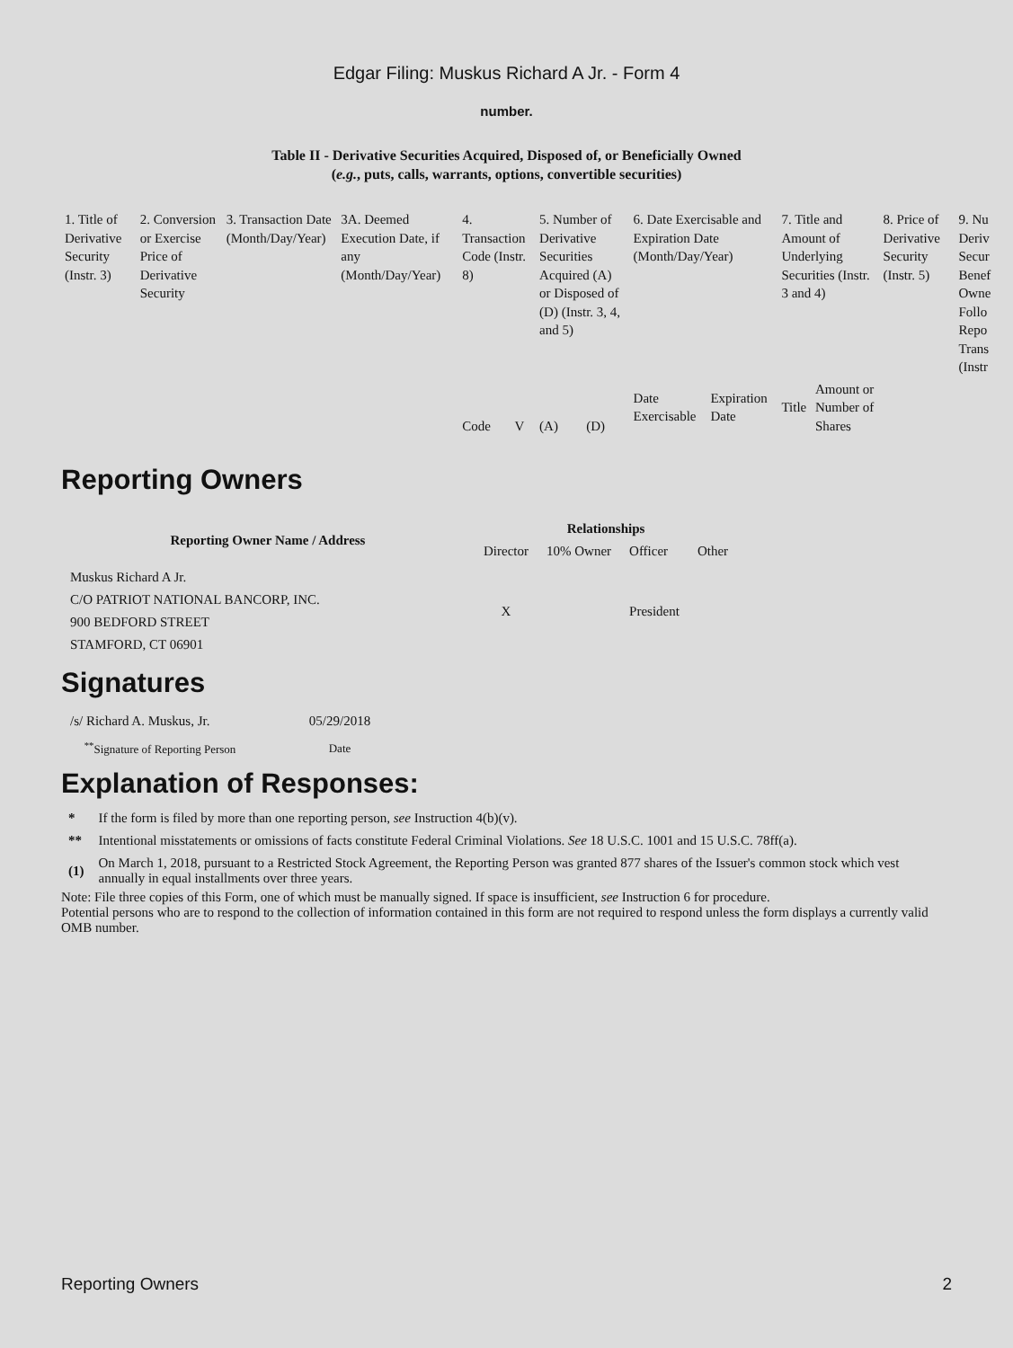Edgar Filing: Muskus Richard A Jr. - Form 4
number.
Table II - Derivative Securities Acquired, Disposed of, or Beneficially Owned
(e.g., puts, calls, warrants, options, convertible securities)
| 1. Title of Derivative Security (Instr. 3) | 2. Conversion or Exercise Price of Derivative Security | 3. Transaction Date (Month/Day/Year) | 3A. Deemed Execution Date, if any (Month/Day/Year) | 4. Transaction Code (Instr. 8) | | 5. Number of Derivative Securities Acquired (A) or Disposed of (D) (Instr. 3, 4, and 5) | | 6. Date Exercisable and Expiration Date (Month/Day/Year) | | 7. Title and Amount of Underlying Securities (Instr. 3 and 4) | | 8. Price of Derivative Security (Instr. 5) | 9. Nu Deriv Secur Benef Owne Follo Repo Trans (Instr |
| | | | | Code | V | (A) | (D) | Date Exercisable | Expiration Date | Title | Amount or Number of Shares | | |
Reporting Owners
| Reporting Owner Name / Address | Relationships | | | |
| --- | --- | --- | --- | --- |
| | Director | 10% Owner | Officer | Other |
| Muskus Richard A Jr. C/O PATRIOT NATIONAL BANCORP, INC. 900 BEDFORD STREET STAMFORD, CT 06901 | X | | President | |
Signatures
| /s/ Richard A. Muskus, Jr. | 05/29/2018 |
| <sup>**</sup> Signature of Reporting Person | Date |
Explanation of Responses:
| * | If the form is filed by more than one reporting person, see Instruction 4(b)(v). |
| ** | Intentional misstatements or omissions of facts constitute Federal Criminal Violations. See 18 U.S.C. 1001 and 15 U.S.C. 78ff(a). |
| (1) | On March 1, 2018, pursuant to a Restricted Stock Agreement, the Reporting Person was granted 877 shares of the Issuer's common stock which vest annually in equal installments over three years. |
Note: File three copies of this Form, one of which must be manually signed. If space is insufficient, see Instruction 6 for procedure.
Potential persons who are to respond to the collection of information contained in this form are not required to respond unless the form displays a currently valid OMB number.
Reporting Owners 2